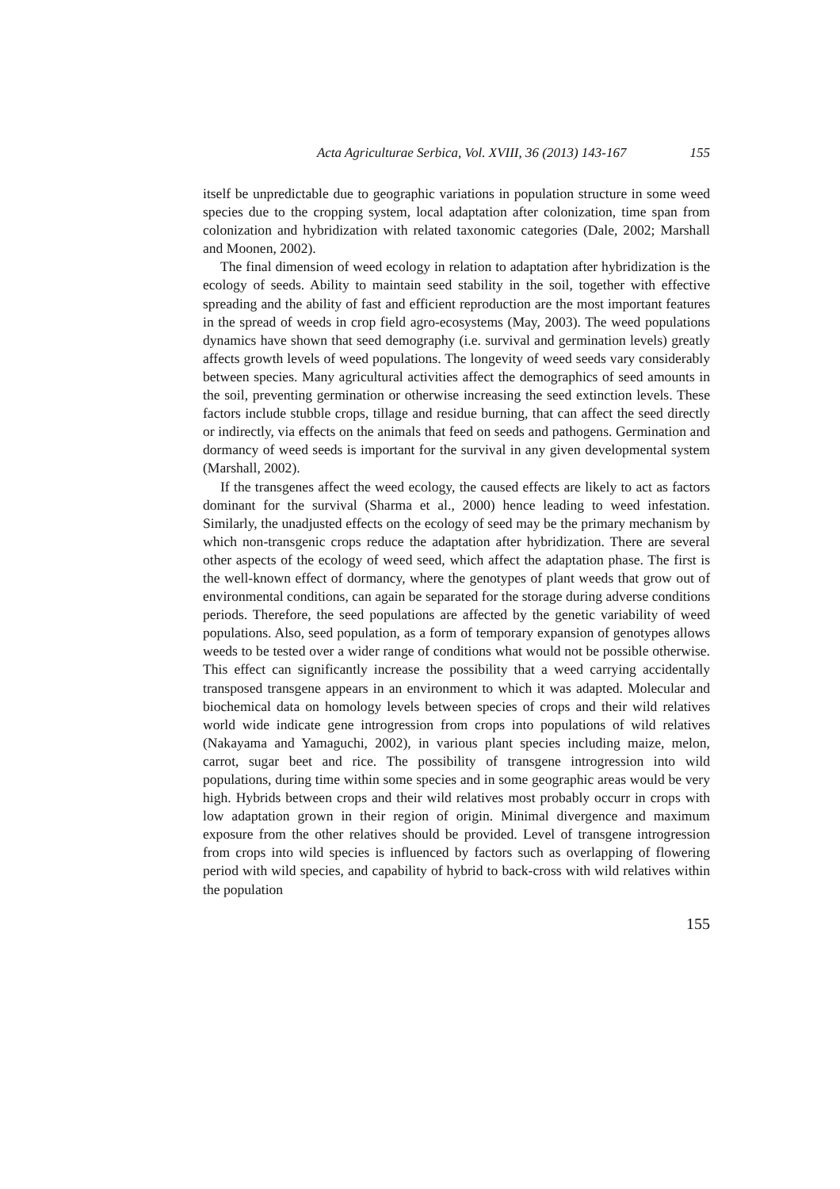Acta Agriculturae Serbica, Vol. XVIII, 36 (2013) 143-167 155
itself be unpredictable due to geographic variations in population structure in some weed species due to the cropping system, local adaptation after colonization, time span from colonization and hybridization with related taxonomic categories (Dale, 2002; Marshall and Moonen, 2002).
The final dimension of weed ecology in relation to adaptation after hybridization is the ecology of seeds. Ability to maintain seed stability in the soil, together with effective spreading and the ability of fast and efficient reproduction are the most important features in the spread of weeds in crop field agro-ecosystems (May, 2003). The weed populations dynamics have shown that seed demography (i.e. survival and germination levels) greatly affects growth levels of weed populations. The longevity of weed seeds vary considerably between species. Many agricultural activities affect the demographics of seed amounts in the soil, preventing germination or otherwise increasing the seed extinction levels. These factors include stubble crops, tillage and residue burning, that can affect the seed directly or indirectly, via effects on the animals that feed on seeds and pathogens. Germination and dormancy of weed seeds is important for the survival in any given developmental system (Marshall, 2002).
If the transgenes affect the weed ecology, the caused effects are likely to act as factors dominant for the survival (Sharma et al., 2000) hence leading to weed infestation. Similarly, the unadjusted effects on the ecology of seed may be the primary mechanism by which non-transgenic crops reduce the adaptation after hybridization. There are several other aspects of the ecology of weed seed, which affect the adaptation phase. The first is the well-known effect of dormancy, where the genotypes of plant weeds that grow out of environmental conditions, can again be separated for the storage during adverse conditions periods. Therefore, the seed populations are affected by the genetic variability of weed populations. Also, seed population, as a form of temporary expansion of genotypes allows weeds to be tested over a wider range of conditions what would not be possible otherwise. This effect can significantly increase the possibility that a weed carrying accidentally transposed transgene appears in an environment to which it was adapted. Molecular and biochemical data on homology levels between species of crops and their wild relatives world wide indicate gene introgression from crops into populations of wild relatives (Nakayama and Yamaguchi, 2002), in various plant species including maize, melon, carrot, sugar beet and rice. The possibility of transgene introgression into wild populations, during time within some species and in some geographic areas would be very high. Hybrids between crops and their wild relatives most probably occurr in crops with low adaptation grown in their region of origin. Minimal divergence and maximum exposure from the other relatives should be provided. Level of transgene introgression from crops into wild species is influenced by factors such as overlapping of flowering period with wild species, and capability of hybrid to back-cross with wild relatives within the population
155